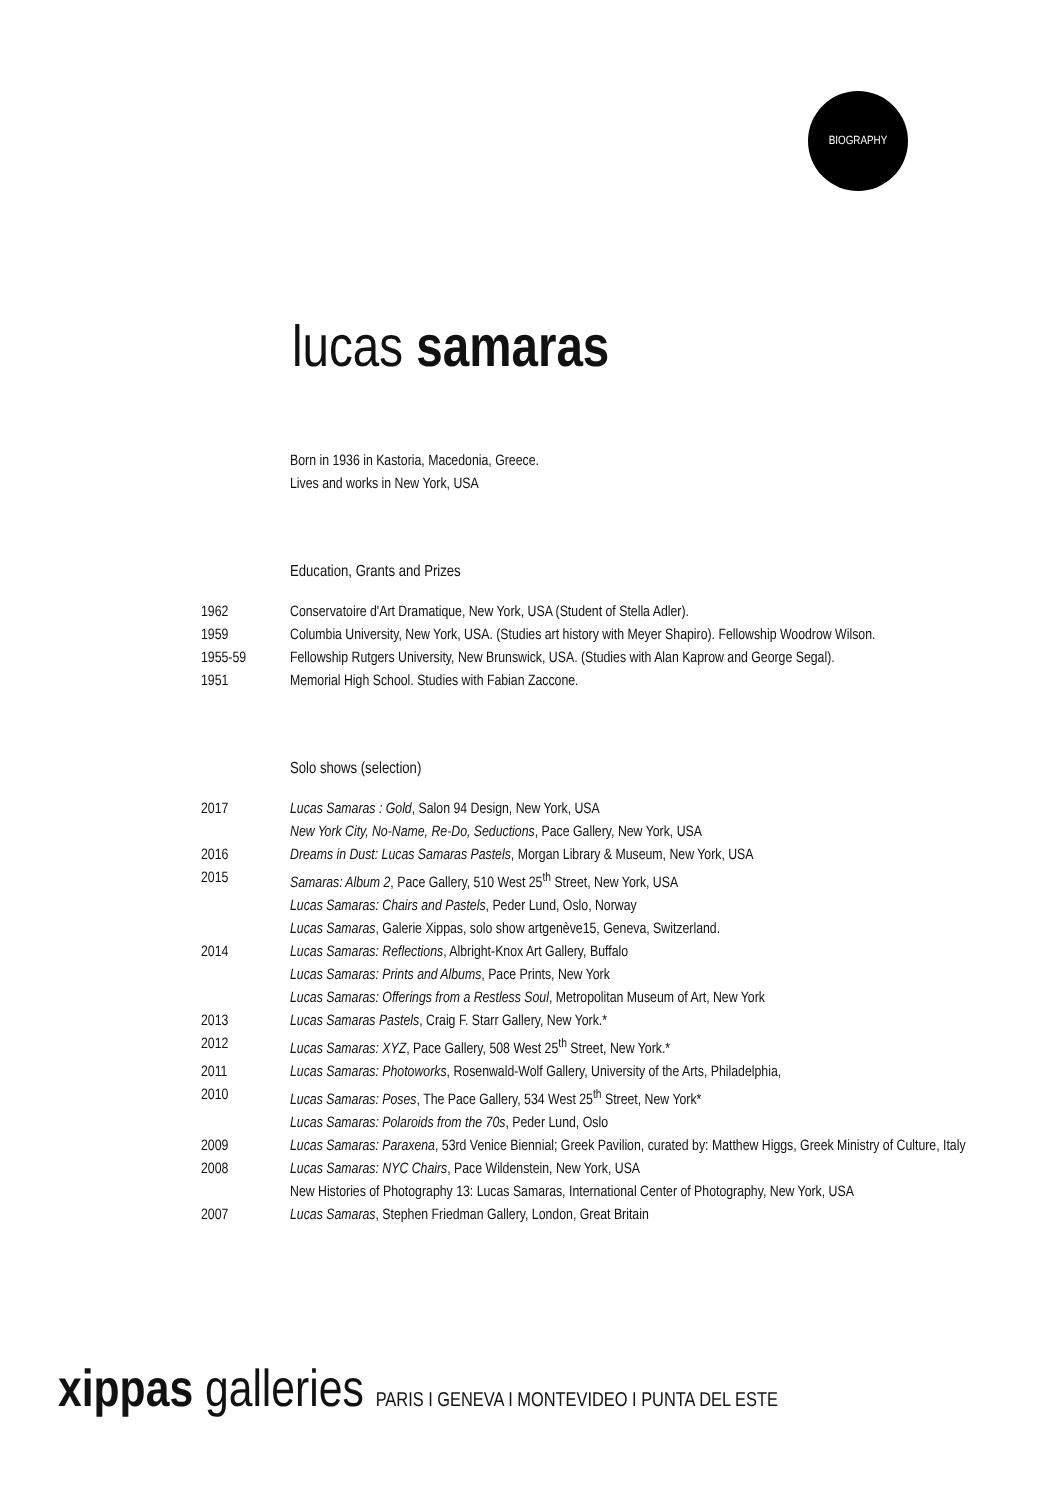BIOGRAPHY
lucas samaras
Born in 1936 in Kastoria, Macedonia, Greece.
Lives and works in New York, USA
Education, Grants and Prizes
1962 Conservatoire d'Art Dramatique, New York, USA (Student of Stella Adler).
1959 Columbia University, New York, USA. (Studies art history with Meyer Shapiro). Fellowship Woodrow Wilson.
1955-59 Fellowship Rutgers University, New Brunswick, USA. (Studies with Alan Kaprow and George Segal).
1951 Memorial High School. Studies with Fabian Zaccone.
Solo shows (selection)
2017 Lucas Samaras : Gold, Salon 94 Design, New York, USA
New York City, No-Name, Re-Do, Seductions, Pace Gallery, New York, USA
2016 Dreams in Dust: Lucas Samaras Pastels, Morgan Library & Museum, New York, USA
2015 Samaras: Album 2, Pace Gallery, 510 West 25<sup>th</sup> Street, New York, USA
Lucas Samaras: Chairs and Pastels, Peder Lund, Oslo, Norway
Lucas Samaras, Galerie Xippas, solo show artgenève15, Geneva, Switzerland.
2014 Lucas Samaras: Reflections, Albright-Knox Art Gallery, Buffalo
Lucas Samaras: Prints and Albums, Pace Prints, New York
Lucas Samaras: Offerings from a Restless Soul, Metropolitan Museum of Art, New York
2013 Lucas Samaras Pastels, Craig F. Starr Gallery, New York.*
2012 Lucas Samaras: XYZ, Pace Gallery, 508 West 25<sup>th</sup> Street, New York.*
2011 Lucas Samaras: Photoworks, Rosenwald-Wolf Gallery, University of the Arts, Philadelphia,
2010 Lucas Samaras: Poses, The Pace Gallery, 534 West 25<sup>th</sup> Street, New York*
Lucas Samaras: Polaroids from the 70s, Peder Lund, Oslo
2009 Lucas Samaras: Paraxena, 53rd Venice Biennial; Greek Pavilion, curated by: Matthew Higgs, Greek Ministry of Culture, Italy
2008 Lucas Samaras: NYC Chairs, Pace Wildenstein, New York, USA
New Histories of Photography 13: Lucas Samaras, International Center of Photography, New York, USA
2007 Lucas Samaras, Stephen Friedman Gallery, London, Great Britain
xippas galleries PARIS I GENEVA I MONTEVIDEO I PUNTA DEL ESTE